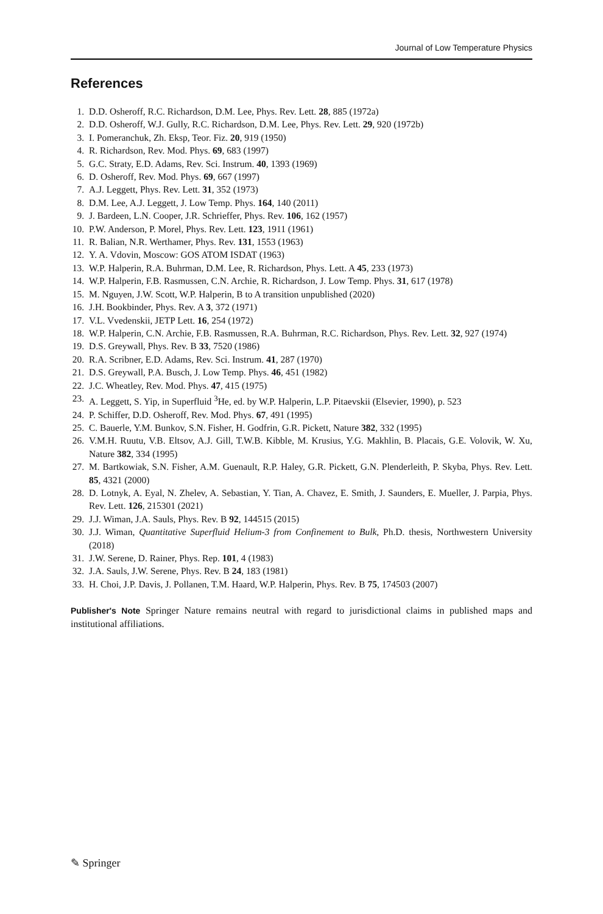Journal of Low Temperature Physics
References
1. D.D. Osheroff, R.C. Richardson, D.M. Lee, Phys. Rev. Lett. 28, 885 (1972a)
2. D.D. Osheroff, W.J. Gully, R.C. Richardson, D.M. Lee, Phys. Rev. Lett. 29, 920 (1972b)
3. I. Pomeranchuk, Zh. Eksp, Teor. Fiz. 20, 919 (1950)
4. R. Richardson, Rev. Mod. Phys. 69, 683 (1997)
5. G.C. Straty, E.D. Adams, Rev. Sci. Instrum. 40, 1393 (1969)
6. D. Osheroff, Rev. Mod. Phys. 69, 667 (1997)
7. A.J. Leggett, Phys. Rev. Lett. 31, 352 (1973)
8. D.M. Lee, A.J. Leggett, J. Low Temp. Phys. 164, 140 (2011)
9. J. Bardeen, L.N. Cooper, J.R. Schrieffer, Phys. Rev. 106, 162 (1957)
10. P.W. Anderson, P. Morel, Phys. Rev. Lett. 123, 1911 (1961)
11. R. Balian, N.R. Werthamer, Phys. Rev. 131, 1553 (1963)
12. Y. A. Vdovin, Moscow: GOS ATOM ISDAT (1963)
13. W.P. Halperin, R.A. Buhrman, D.M. Lee, R. Richardson, Phys. Lett. A 45, 233 (1973)
14. W.P. Halperin, F.B. Rasmussen, C.N. Archie, R. Richardson, J. Low Temp. Phys. 31, 617 (1978)
15. M. Nguyen, J.W. Scott, W.P. Halperin, B to A transition unpublished (2020)
16. J.H. Bookbinder, Phys. Rev. A 3, 372 (1971)
17. V.L. Vvedenskii, JETP Lett. 16, 254 (1972)
18. W.P. Halperin, C.N. Archie, F.B. Rasmussen, R.A. Buhrman, R.C. Richardson, Phys. Rev. Lett. 32, 927 (1974)
19. D.S. Greywall, Phys. Rev. B 33, 7520 (1986)
20. R.A. Scribner, E.D. Adams, Rev. Sci. Instrum. 41, 287 (1970)
21. D.S. Greywall, P.A. Busch, J. Low Temp. Phys. 46, 451 (1982)
22. J.C. Wheatley, Rev. Mod. Phys. 47, 415 (1975)
23. A. Leggett, S. Yip, in Superfluid <sup>3</sup>He, ed. by W.P. Halperin, L.P. Pitaevskii (Elsevier, 1990), p. 523
24. P. Schiffer, D.D. Osheroff, Rev. Mod. Phys. 67, 491 (1995)
25. C. Bauerle, Y.M. Bunkov, S.N. Fisher, H. Godfrin, G.R. Pickett, Nature 382, 332 (1995)
26. V.M.H. Ruutu, V.B. Eltsov, A.J. Gill, T.W.B. Kibble, M. Krusius, Y.G. Makhlin, B. Placais, G.E. Volovik, W. Xu, Nature 382, 334 (1995)
27. M. Bartkowiak, S.N. Fisher, A.M. Guenault, R.P. Haley, G.R. Pickett, G.N. Plenderleith, P. Skyba, Phys. Rev. Lett. 85, 4321 (2000)
28. D. Lotnyk, A. Eyal, N. Zhelev, A. Sebastian, Y. Tian, A. Chavez, E. Smith, J. Saunders, E. Mueller, J. Parpia, Phys. Rev. Lett. 126, 215301 (2021)
29. J.J. Wiman, J.A. Sauls, Phys. Rev. B 92, 144515 (2015)
30. J.J. Wiman, Quantitative Superfluid Helium-3 from Confinement to Bulk, Ph.D. thesis, Northwestern University (2018)
31. J.W. Serene, D. Rainer, Phys. Rep. 101, 4 (1983)
32. J.A. Sauls, J.W. Serene, Phys. Rev. B 24, 183 (1981)
33. H. Choi, J.P. Davis, J. Pollanen, T.M. Haard, W.P. Halperin, Phys. Rev. B 75, 174503 (2007)
Publisher's Note Springer Nature remains neutral with regard to jurisdictional claims in published maps and institutional affiliations.
✎ Springer